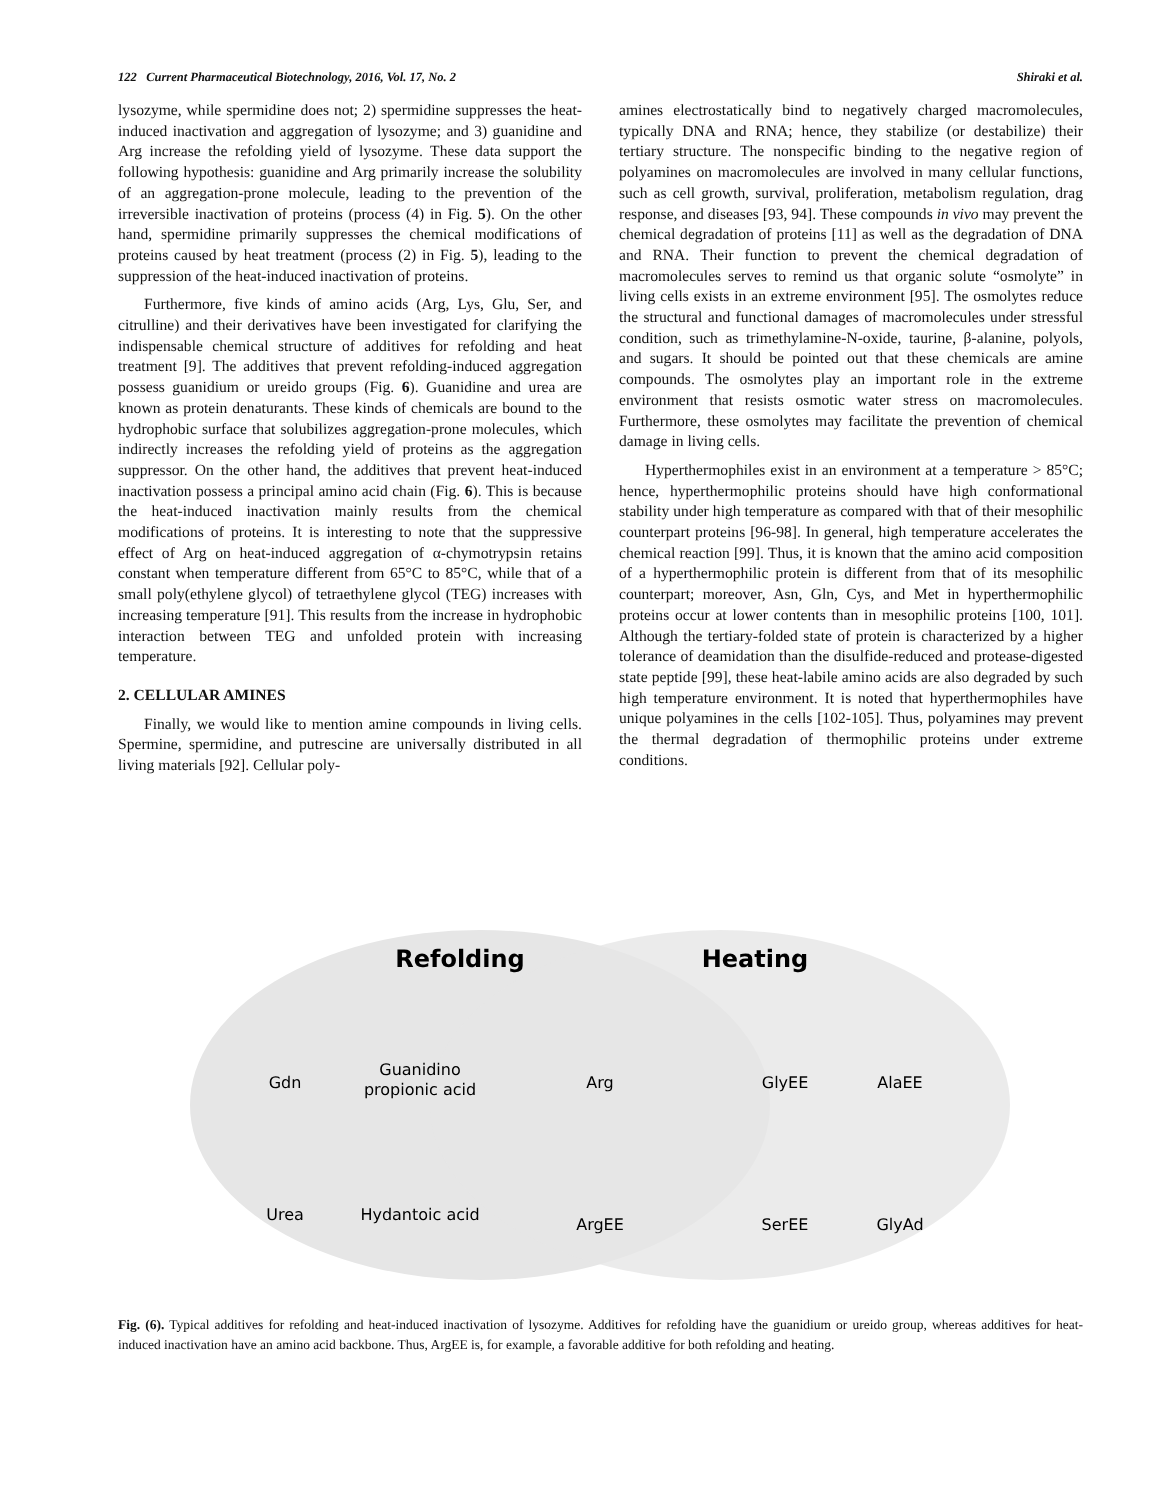122 Current Pharmaceutical Biotechnology, 2016, Vol. 17, No. 2 Shiraki et al.
lysozyme, while spermidine does not; 2) spermidine suppresses the heat-induced inactivation and aggregation of lysozyme; and 3) guanidine and Arg increase the refolding yield of lysozyme. These data support the following hypothesis: guanidine and Arg primarily increase the solubility of an aggregation-prone molecule, leading to the prevention of the irreversible inactivation of proteins (process (4) in Fig. 5). On the other hand, spermidine primarily suppresses the chemical modifications of proteins caused by heat treatment (process (2) in Fig. 5), leading to the suppression of the heat-induced inactivation of proteins.
Furthermore, five kinds of amino acids (Arg, Lys, Glu, Ser, and citrulline) and their derivatives have been investigated for clarifying the indispensable chemical structure of additives for refolding and heat treatment [9]. The additives that prevent refolding-induced aggregation possess guanidium or ureido groups (Fig. 6). Guanidine and urea are known as protein denaturants. These kinds of chemicals are bound to the hydrophobic surface that solubilizes aggregation-prone molecules, which indirectly increases the refolding yield of proteins as the aggregation suppressor. On the other hand, the additives that prevent heat-induced inactivation possess a principal amino acid chain (Fig. 6). This is because the heat-induced inactivation mainly results from the chemical modifications of proteins. It is interesting to note that the suppressive effect of Arg on heat-induced aggregation of α-chymotrypsin retains constant when temperature different from 65°C to 85°C, while that of a small poly(ethylene glycol) of tetraethylene glycol (TEG) increases with increasing temperature [91]. This results from the increase in hydrophobic interaction between TEG and unfolded protein with increasing temperature.
2. CELLULAR AMINES
Finally, we would like to mention amine compounds in living cells. Spermine, spermidine, and putrescine are universally distributed in all living materials [92]. Cellular poly-
amines electrostatically bind to negatively charged macromolecules, typically DNA and RNA; hence, they stabilize (or destabilize) their tertiary structure. The nonspecific binding to the negative region of polyamines on macromolecules are involved in many cellular functions, such as cell growth, survival, proliferation, metabolism regulation, drag response, and diseases [93, 94]. These compounds in vivo may prevent the chemical degradation of proteins [11] as well as the degradation of DNA and RNA. Their function to prevent the chemical degradation of macromolecules serves to remind us that organic solute “osmolyte” in living cells exists in an extreme environment [95]. The osmolytes reduce the structural and functional damages of macromolecules under stressful condition, such as trimethylamine-N-oxide, taurine, β-alanine, polyols, and sugars. It should be pointed out that these chemicals are amine compounds. The osmolytes play an important role in the extreme environment that resists osmotic water stress on macromolecules. Furthermore, these osmolytes may facilitate the prevention of chemical damage in living cells.
Hyperthermophiles exist in an environment at a temperature > 85°C; hence, hyperthermophilic proteins should have high conformational stability under high temperature as compared with that of their mesophilic counterpart proteins [96-98]. In general, high temperature accelerates the chemical reaction [99]. Thus, it is known that the amino acid composition of a hyperthermophilic protein is different from that of its mesophilic counterpart; moreover, Asn, Gln, Cys, and Met in hyperthermophilic proteins occur at lower contents than in mesophilic proteins [100, 101]. Although the tertiary-folded state of protein is characterized by a higher tolerance of deamidation than the disulfide-reduced and protease-digested state peptide [99], these heat-labile amino acids are also degraded by such high temperature environment. It is noted that hyperthermophiles have unique polyamines in the cells [102-105]. Thus, polyamines may prevent the thermal degradation of thermophilic proteins under extreme conditions.
Refolding
Heating
Gdn
Guanidino
propionic acid
Arg
GlyEE
AlaEE
Urea
Hydantoic acid
ArgEE
SerEE
GlyAd
Fig. (6). Typical additives for refolding and heat-induced inactivation of lysozyme. Additives for refolding have the guanidium or ureido group, whereas additives for heat-induced inactivation have an amino acid backbone. Thus, ArgEE is, for example, a favorable additive for both refolding and heating.